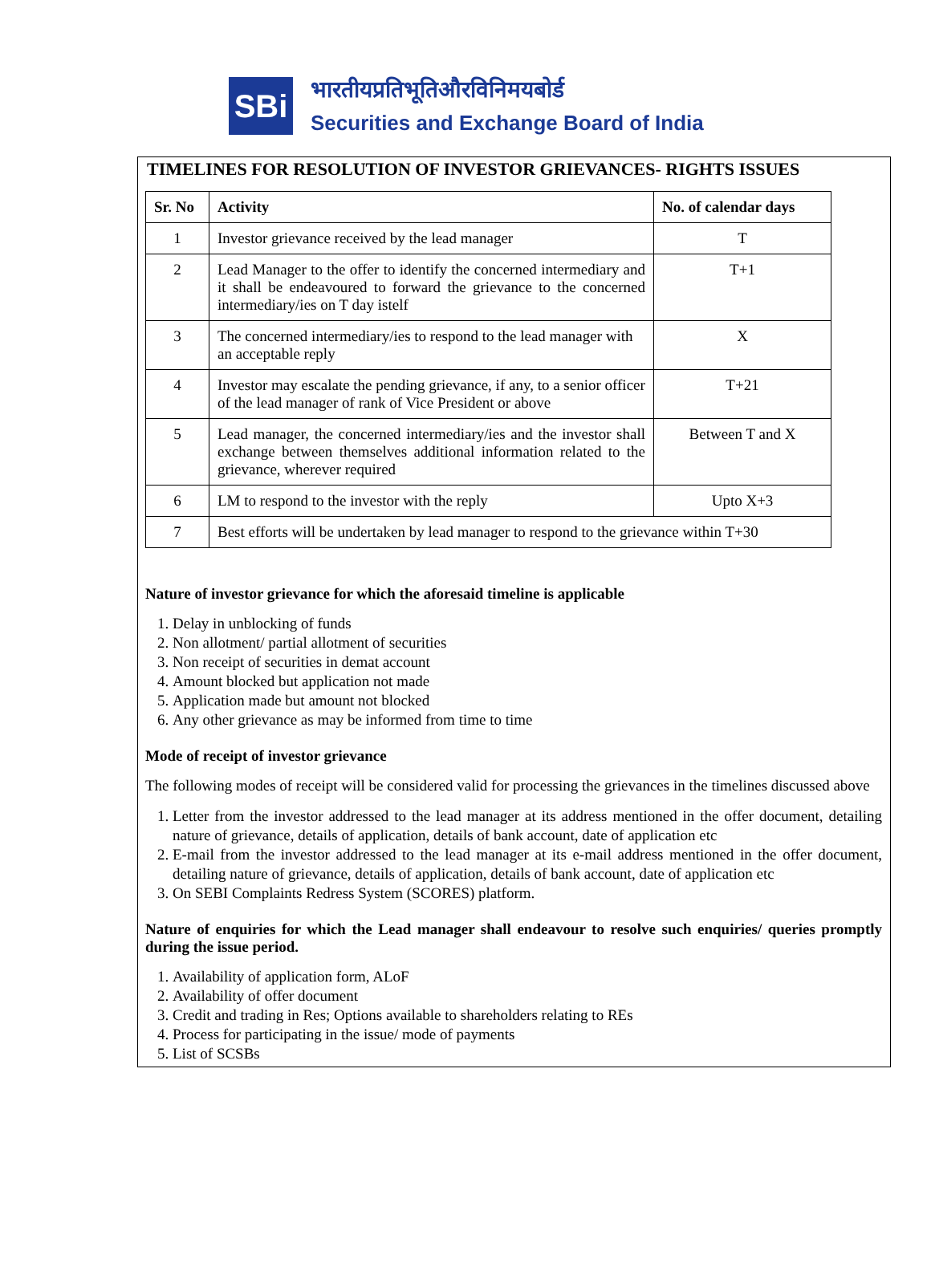SBi
भारतीयप्रतिभूतिऔरविनिमयबोर्ड
Securities and Exchange Board of India
TIMELINES FOR RESOLUTION OF INVESTOR GRIEVANCES- RIGHTS ISSUES
| Sr. No | Activity | No. of calendar days |
| --- | --- | --- |
| 1 | Investor grievance received by the lead manager | T |
| 2 | Lead Manager to the offer to identify the concerned intermediary and it shall be endeavoured to forward the grievance to the concerned intermediary/ies on T day istelf | T+1 |
| 3 | The concerned intermediary/ies to respond to the lead manager with an acceptable reply | X |
| 4 | Investor may escalate the pending grievance, if any, to a senior officer of the lead manager of rank of Vice President or above | T+21 |
| 5 | Lead manager, the concerned intermediary/ies and the investor shall exchange between themselves additional information related to the grievance, wherever required | Between T and X |
| 6 | LM to respond to the investor with the reply | Upto X+3 |
| 7 | Best efforts will be undertaken by lead manager to respond to the grievance within T+30 | |
Nature of investor grievance for which the aforesaid timeline is applicable
1. Delay in unblocking of funds
2. Non allotment/ partial allotment of securities
3. Non receipt of securities in demat account
4. Amount blocked but application not made
5. Application made but amount not blocked
6. Any other grievance as may be informed from time to time
Mode of receipt of investor grievance
The following modes of receipt will be considered valid for processing the grievances in the timelines discussed above
1. Letter from the investor addressed to the lead manager at its address mentioned in the offer document, detailing nature of grievance, details of application, details of bank account, date of application etc
2. E-mail from the investor addressed to the lead manager at its e-mail address mentioned in the offer document, detailing nature of grievance, details of application, details of bank account, date of application etc
3. On SEBI Complaints Redress System (SCORES) platform.
Nature of enquiries for which the Lead manager shall endeavour to resolve such enquiries/ queries promptly during the issue period.
1. Availability of application form, ALoF
2. Availability of offer document
3. Credit and trading in Res; Options available to shareholders relating to REs
4. Process for participating in the issue/ mode of payments
5. List of SCSBs